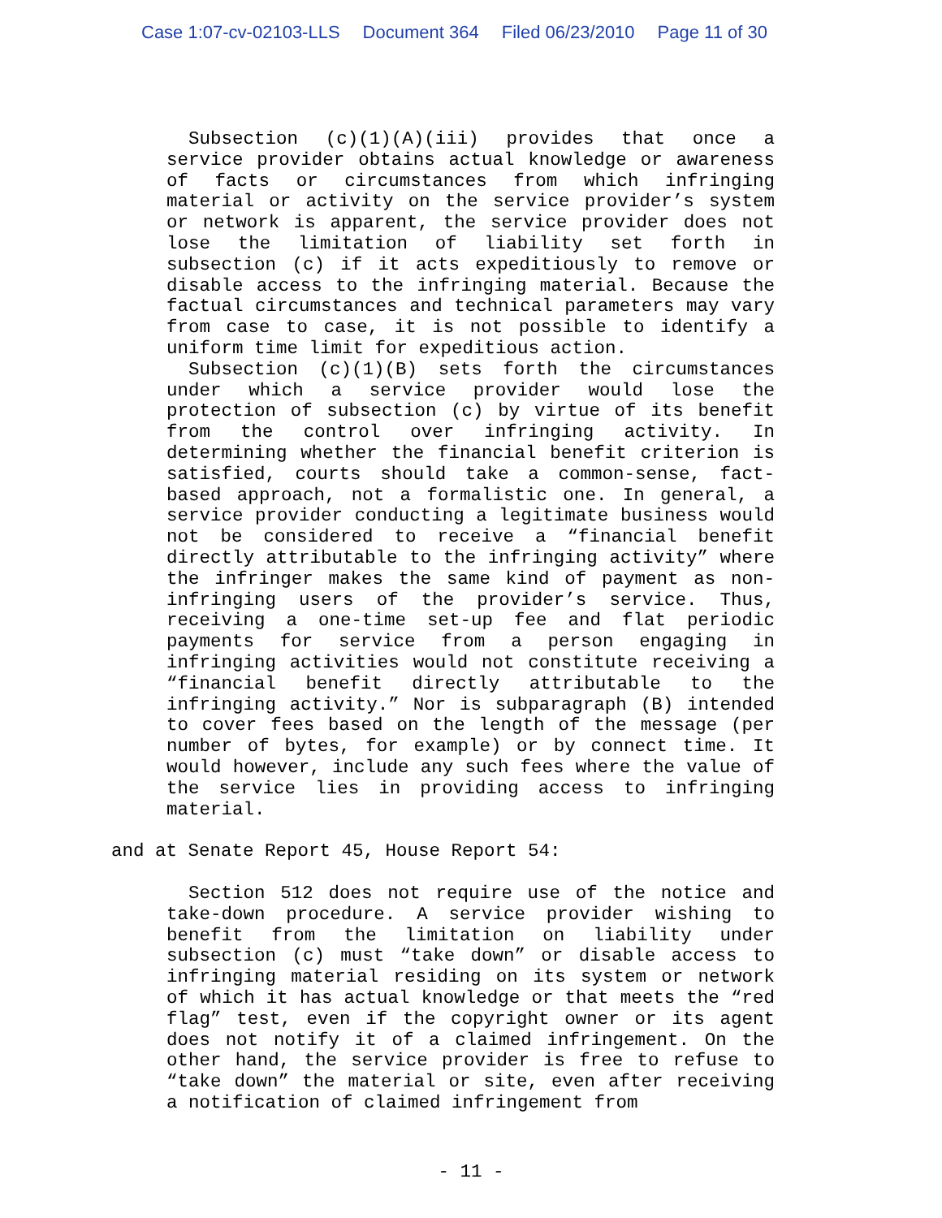Case 1:07-cv-02103-LLS Document 364 Filed 06/23/2010 Page 11 of 30
Subsection (c)(1)(A)(iii) provides that once a service provider obtains actual knowledge or awareness of facts or circumstances from which infringing material or activity on the service provider’s system or network is apparent, the service provider does not lose the limitation of liability set forth in subsection (c) if it acts expeditiously to remove or disable access to the infringing material. Because the factual circumstances and technical parameters may vary from case to case, it is not possible to identify a uniform time limit for expeditious action.
Subsection (c)(1)(B) sets forth the circumstances under which a service provider would lose the protection of subsection (c) by virtue of its benefit from the control over infringing activity. In determining whether the financial benefit criterion is satisfied, courts should take a common-sense, fact-based approach, not a formalistic one. In general, a service provider conducting a legitimate business would not be considered to receive a “financial benefit directly attributable to the infringing activity” where the infringer makes the same kind of payment as non-infringing users of the provider’s service. Thus, receiving a one-time set-up fee and flat periodic payments for service from a person engaging in infringing activities would not constitute receiving a “financial benefit directly attributable to the infringing activity.” Nor is subparagraph (B) intended to cover fees based on the length of the message (per number of bytes, for example) or by connect time. It would however, include any such fees where the value of the service lies in providing access to infringing material.
and at Senate Report 45, House Report 54:
Section 512 does not require use of the notice and take-down procedure. A service provider wishing to benefit from the limitation on liability under subsection (c) must “take down” or disable access to infringing material residing on its system or network of which it has actual knowledge or that meets the “red flag” test, even if the copyright owner or its agent does not notify it of a claimed infringement. On the other hand, the service provider is free to refuse to “take down” the material or site, even after receiving a notification of claimed infringement from
- 11 -